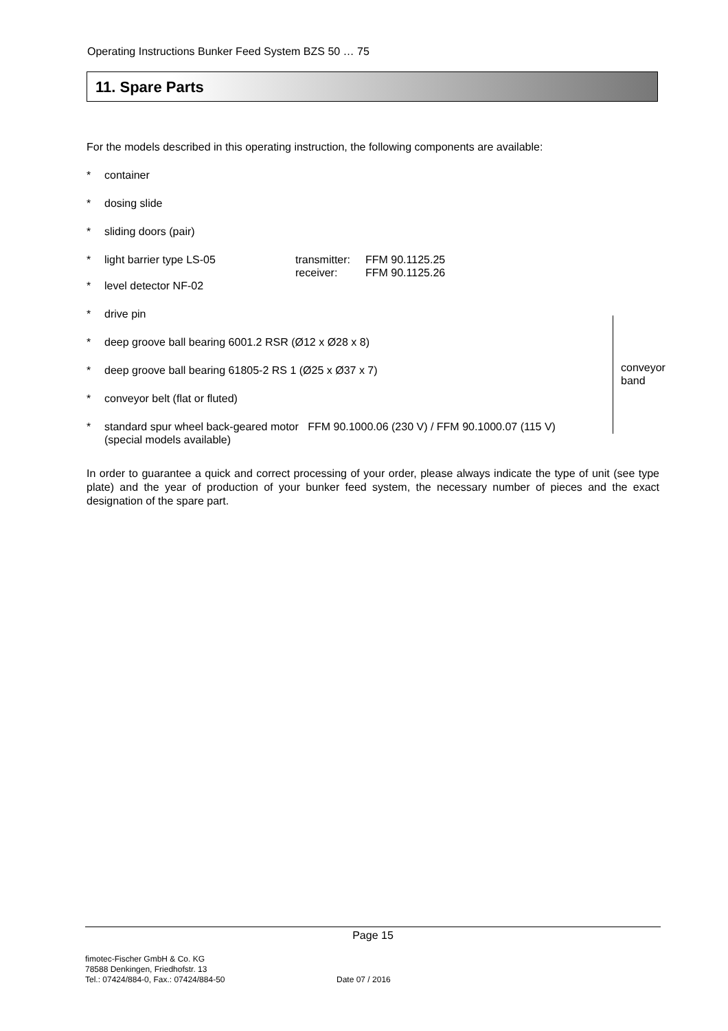Operating Instructions Bunker Feed System BZS 50 … 75
11. Spare Parts
For the models described in this operating instruction, the following components are available:
* container
* dosing slide
* sliding doors (pair)
* light barrier type LS-05 transmitter: FFM 90.1125.25
receiver: FFM 90.1125.26
* level detector NF-02
* drive pin
* deep groove ball bearing 6001.2 RSR (Ø12 x Ø28 x 8)
* deep groove ball bearing 61805-2 RS 1 (Ø25 x Ø37 x 7)
* conveyor belt (flat or fluted)
* standard spur wheel back-geared motor FFM 90.1000.06 (230 V) / FFM 90.1000.07 (115 V)
(special models available)
In order to guarantee a quick and correct processing of your order, please always indicate the type of unit (see type plate) and the year of production of your bunker feed system, the necessary number of pieces and the exact designation of the spare part.
conveyor
band
Page 15
fimotec-Fischer GmbH & Co. KG
78588 Denkingen, Friedhofstr. 13
Tel.: 07424/884-0, Fax.: 07424/884-50
Date 07 / 2016